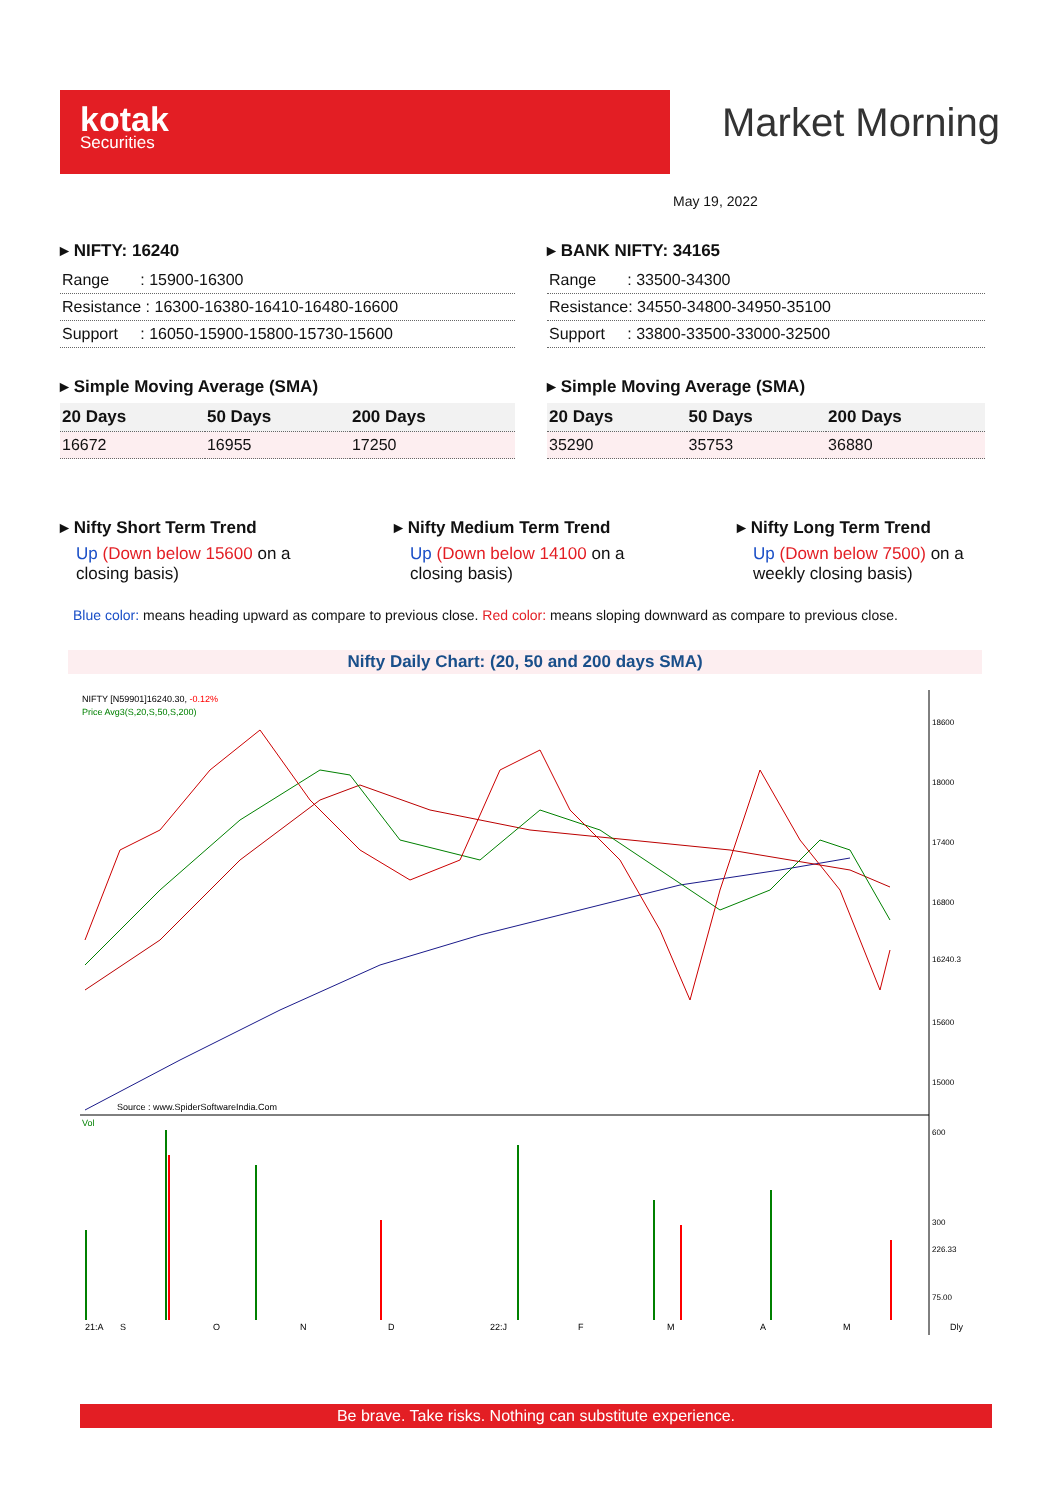kotak
Securities
Market Morning
May 19, 2022
▸ NIFTY: 16240
| Range : 15900-16300 |
| Resistance : 16300-16380-16410-16480-16600 |
| Support : 16050-15900-15800-15730-15600 |
▸ Simple Moving Average (SMA)
| 20 Days | 50 Days | 200 Days |
| --- | --- | --- |
| 16672 | 16955 | 17250 |
▸ BANK NIFTY: 34165
| Range : 33500-34300 |
| Resistance: 34550-34800-34950-35100 |
| Support : 33800-33500-33000-32500 |
▸ Simple Moving Average (SMA)
| 20 Days | 50 Days | 200 Days |
| --- | --- | --- |
| 35290 | 35753 | 36880 |
▸ Nifty Short Term Trend
Up (Down below 15600 on a closing basis)
▸ Nifty Medium Term Trend
Up (Down below 14100 on a closing basis)
▸ Nifty Long Term Trend
Up (Down below 7500) on a weekly closing basis)
Blue color: means heading upward as compare to previous close. Red color: means sloping downward as compare to previous close.
Nifty Daily Chart: (20, 50 and 200 days SMA)
NIFTY [N59901]16240.30, -0.12%
Price Avg3(S,20,S,50,S,200)
Source : www.SpiderSoftwareIndia.Com
Vol
18600
18000
17400
16800
16240.3
15600
15000
600
300
226.33
75.00
21:A
S
O
N
D
22:J
F
M
A
M
Dly
Be brave. Take risks. Nothing can substitute experience.